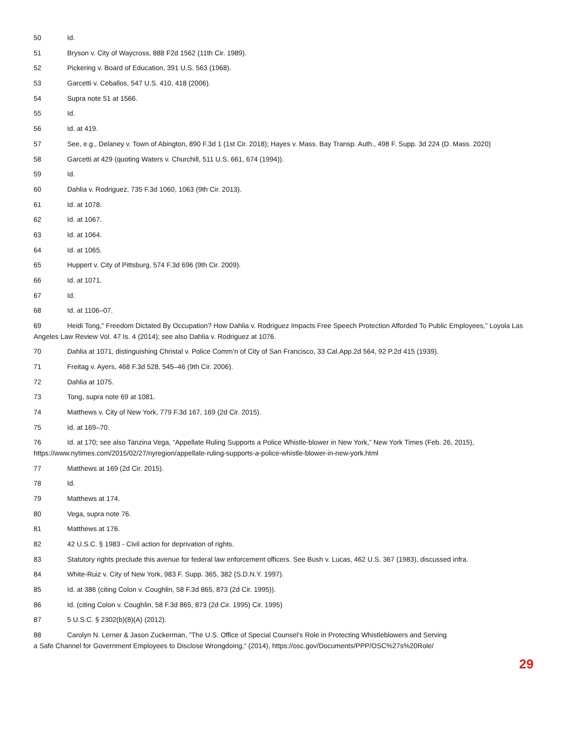50 Id.
51 Bryson v. City of Waycross, 888 F2d 1562 (11th Cir. 1989).
52 Pickering v. Board of Education, 391 U.S. 563 (1968).
53 Garcetti v. Ceballos, 547 U.S. 410, 418 (2006).
54 Supra note 51 at 1566.
55 Id.
56 Id. at 419.
57 See, e.g., Delaney v. Town of Abington, 890 F.3d 1 (1st Cir. 2018); Hayes v. Mass. Bay Transp. Auth., 498 F. Supp. 3d 224 (D. Mass. 2020)
58 Garcetti at 429 (quoting Waters v. Churchill, 511 U.S. 661, 674 (1994)).
59 Id.
60 Dahlia v. Rodriguez, 735 F.3d 1060, 1063 (9th Cir. 2013).
61 Id. at 1078.
62 Id. at 1067.
63 Id. at 1064.
64 Id. at 1065.
65 Huppert v. City of Pittsburg, 574 F.3d 696 (9th Cir. 2009).
66 Id. at 1071.
67 Id.
68 Id. at 1106–07.
69 Heidi Tong,” Freedom Dictated By Occupation? How Dahlia v. Rodriguez Impacts Free Speech Protection Afforded To Public Employees,” Loyola Las Angeles Law Review Vol. 47 Is. 4 (2014); see also Dahlia v. Rodriguez at 1076.
70 Dahlia at 1071, distinguishing Christal v. Police Comm’n of City of San Francisco, 33 Cal.App.2d 564, 92 P.2d 415 (1939).
71 Freitag v. Ayers, 468 F.3d 528, 545–46 (9th Cir. 2006).
72 Dahlia at 1075.
73 Tong, supra note 69 at 1081.
74 Matthews v. City of New York, 779 F.3d 167, 169 (2d Cir. 2015).
75 Id. at 169–70.
76 Id. at 170; see also Tanzina Vega, “Appellate Ruling Supports a Police Whistle-blower in New York,” New York Times (Feb. 26, 2015), https://www.nytimes.com/2015/02/27/nyregion/appellate-ruling-supports-a-police-whistle-blower-in-new-york.html
77 Matthews at 169 (2d Cir. 2015).
78 Id.
79 Matthews at 174.
80 Vega, supra note 76.
81 Matthews at 176.
82 42 U.S.C. § 1983 - Civil action for deprivation of rights.
83 Statutory rights preclude this avenue for federal law enforcement officers. See Bush v. Lucas, 462 U.S. 367 (1983), discussed infra.
84 White-Ruiz v. City of New York, 983 F. Supp. 365, 382 (S.D.N.Y. 1997).
85 Id. at 386 (citing Colon v. Coughlin, 58 F.3d 865, 873 (2d Cir. 1995)).
86 Id. (citing Colon v. Coughlin, 58 F.3d 865, 873 (2d Cir. 1995) Cir. 1995)
87 5 U.S.C. § 2302(b)(8)(A) (2012).
88 Carolyn N. Lerner & Jason Zuckerman, ”The U.S. Office of Special Counsel’s Role in Protecting Whistleblowers and Serving
a Safe Channel for Government Employees to Disclose Wrongdoing,“ (2014), https://osc.gov/Documents/PPP/OSC%27s%20Role/
29